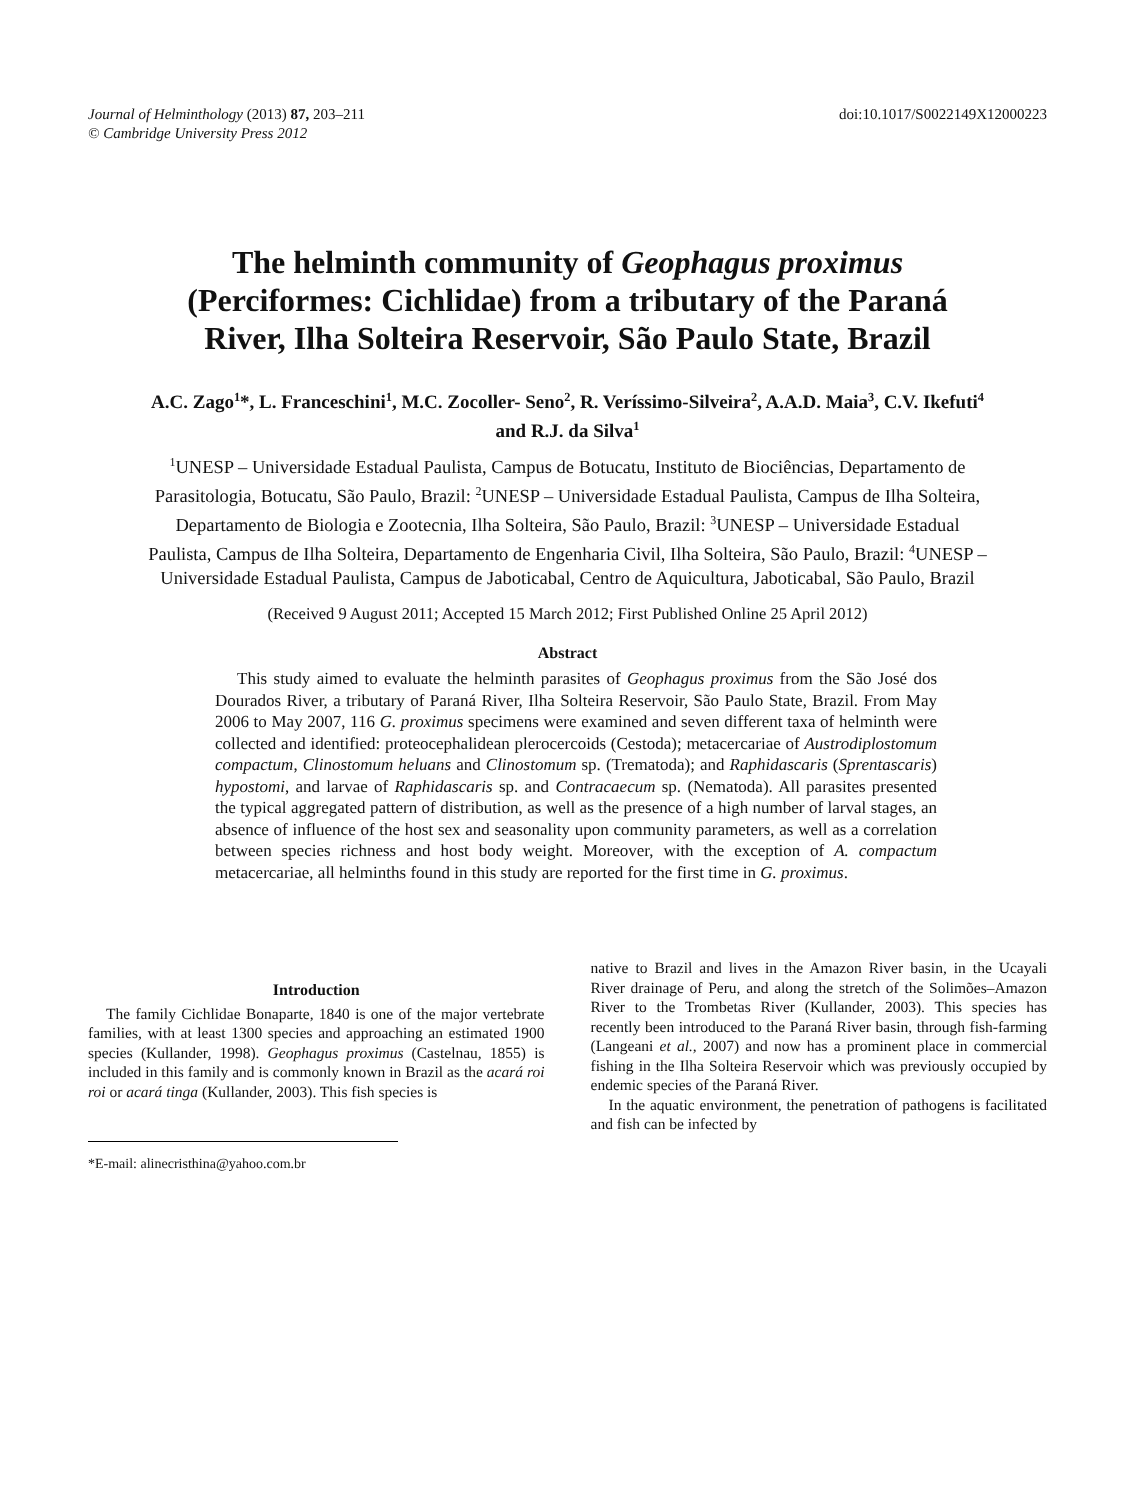Journal of Helminthology (2013) 87, 203–211
© Cambridge University Press 2012
doi:10.1017/S0022149X12000223
The helminth community of Geophagus proximus (Perciformes: Cichlidae) from a tributary of the Paraná River, Ilha Solteira Reservoir, São Paulo State, Brazil
A.C. Zago<sup>1</sup>*, L. Franceschini<sup>1</sup>, M.C. Zocoller- Seno<sup>2</sup>, R. Veríssimo-Silveira<sup>2</sup>, A.A.D. Maia<sup>3</sup>, C.V. Ikefuti<sup>4</sup> and R.J. da Silva<sup>1</sup>
<sup>1</sup> UNESP – Universidade Estadual Paulista, Campus de Botucatu, Instituto de Biociências, Departamento de Parasitologia, Botucatu, São Paulo, Brazil: <sup>2</sup>UNESP – Universidade Estadual Paulista, Campus de Ilha Solteira, Departamento de Biologia e Zootecnia, Ilha Solteira, São Paulo, Brazil: <sup>3</sup>UNESP – Universidade Estadual Paulista, Campus de Ilha Solteira, Departamento de Engenharia Civil, Ilha Solteira, São Paulo, Brazil: <sup>4</sup>UNESP – Universidade Estadual Paulista, Campus de Jaboticabal, Centro de Aquicultura, Jaboticabal, São Paulo, Brazil
(Received 9 August 2011; Accepted 15 March 2012; First Published Online 25 April 2012)
Abstract
This study aimed to evaluate the helminth parasites of Geophagus proximus from the São José dos Dourados River, a tributary of Paraná River, Ilha Solteira Reservoir, São Paulo State, Brazil. From May 2006 to May 2007, 116 G. proximus specimens were examined and seven different taxa of helminth were collected and identified: proteocephalidean plerocercoids (Cestoda); metacercariae of Austrodiplostomum compactum, Clinostomum heluans and Clinostomum sp. (Trematoda); and Raphidascaris (Sprentascaris) hypostomi, and larvae of Raphidascaris sp. and Contracaecum sp. (Nematoda). All parasites presented the typical aggregated pattern of distribution, as well as the presence of a high number of larval stages, an absence of influence of the host sex and seasonality upon community parameters, as well as a correlation between species richness and host body weight. Moreover, with the exception of A. compactum metacercariae, all helminths found in this study are reported for the first time in G. proximus.
Introduction
The family Cichlidae Bonaparte, 1840 is one of the major vertebrate families, with at least 1300 species and approaching an estimated 1900 species (Kullander, 1998). Geophagus proximus (Castelnau, 1855) is included in this family and is commonly known in Brazil as the acará roi roi or acará tinga (Kullander, 2003). This fish species is
*E-mail: alinecristhina@yahoo.com.br
native to Brazil and lives in the Amazon River basin, in the Ucayali River drainage of Peru, and along the stretch of the Solimões–Amazon River to the Trombetas River (Kullander, 2003). This species has recently been introduced to the Paraná River basin, through fish-farming (Langeani et al., 2007) and now has a prominent place in commercial fishing in the Ilha Solteira Reservoir which was previously occupied by endemic species of the Paraná River.
In the aquatic environment, the penetration of pathogens is facilitated and fish can be infected by